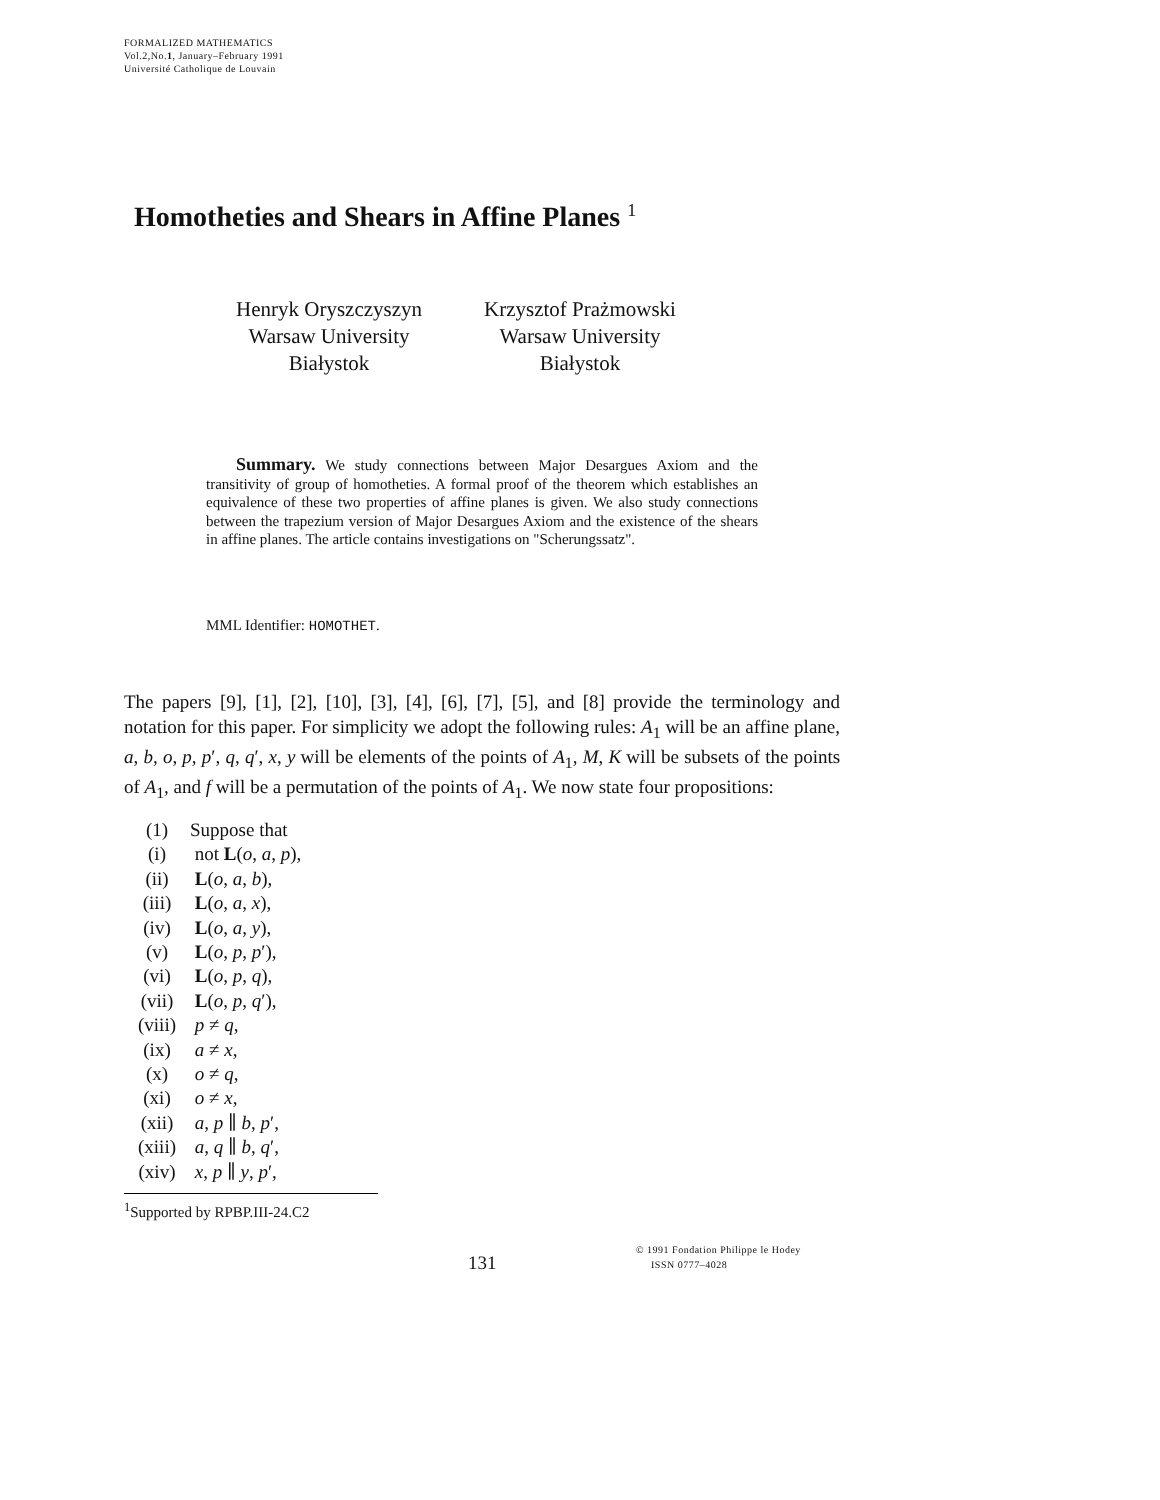FORMALIZED MATHEMATICS
Vol.2,No.1, January–February 1991
Université Catholique de Louvain
Homotheties and Shears in Affine Planes <sup>1</sup>
Henryk Oryszczyszyn
Warsaw University
Białystok
Krzysztof Prażmowski
Warsaw University
Białystok
Summary. We study connections between Major Desargues Axiom and the transitivity of group of homotheties. A formal proof of the theorem which establishes an equivalence of these two properties of affine planes is given. We also study connections between the trapezium version of Major Desargues Axiom and the existence of the shears in affine planes. The article contains investigations on "Scherungssatz".
MML Identifier: HOMOTHET.
The papers [9], [1], [2], [10], [3], [4], [6], [7], [5], and [8] provide the terminology and notation for this paper. For simplicity we adopt the following rules: A<sub>1</sub> will be an affine plane, a, b, o, p, p′, q, q′, x, y will be elements of the points of A<sub>1</sub>, M, K will be subsets of the points of A<sub>1</sub>, and f will be a permutation of the points of A<sub>1</sub>. We now state four propositions:
(1) Suppose that
(i) not L(o, a, p),
(ii) L(o, a, b),
(iii) L(o, a, x),
(iv) L(o, a, y),
(v) L(o, p, p′),
(vi) L(o, p, q),
(vii) L(o, p, q′),
(viii) p ≠ q,
(ix) a ≠ x,
(x) o ≠ q,
(xi) o ≠ x,
(xii) a, p ∥ b, p′,
(xiii) a, q ∥ b, q′,
(xiv) x, p ∥ y, p′,
<sup>1</sup> Supported by RPBP.III-24.C2
131
© 1991 Fondation Philippe le Hodey
ISSN 0777–4028